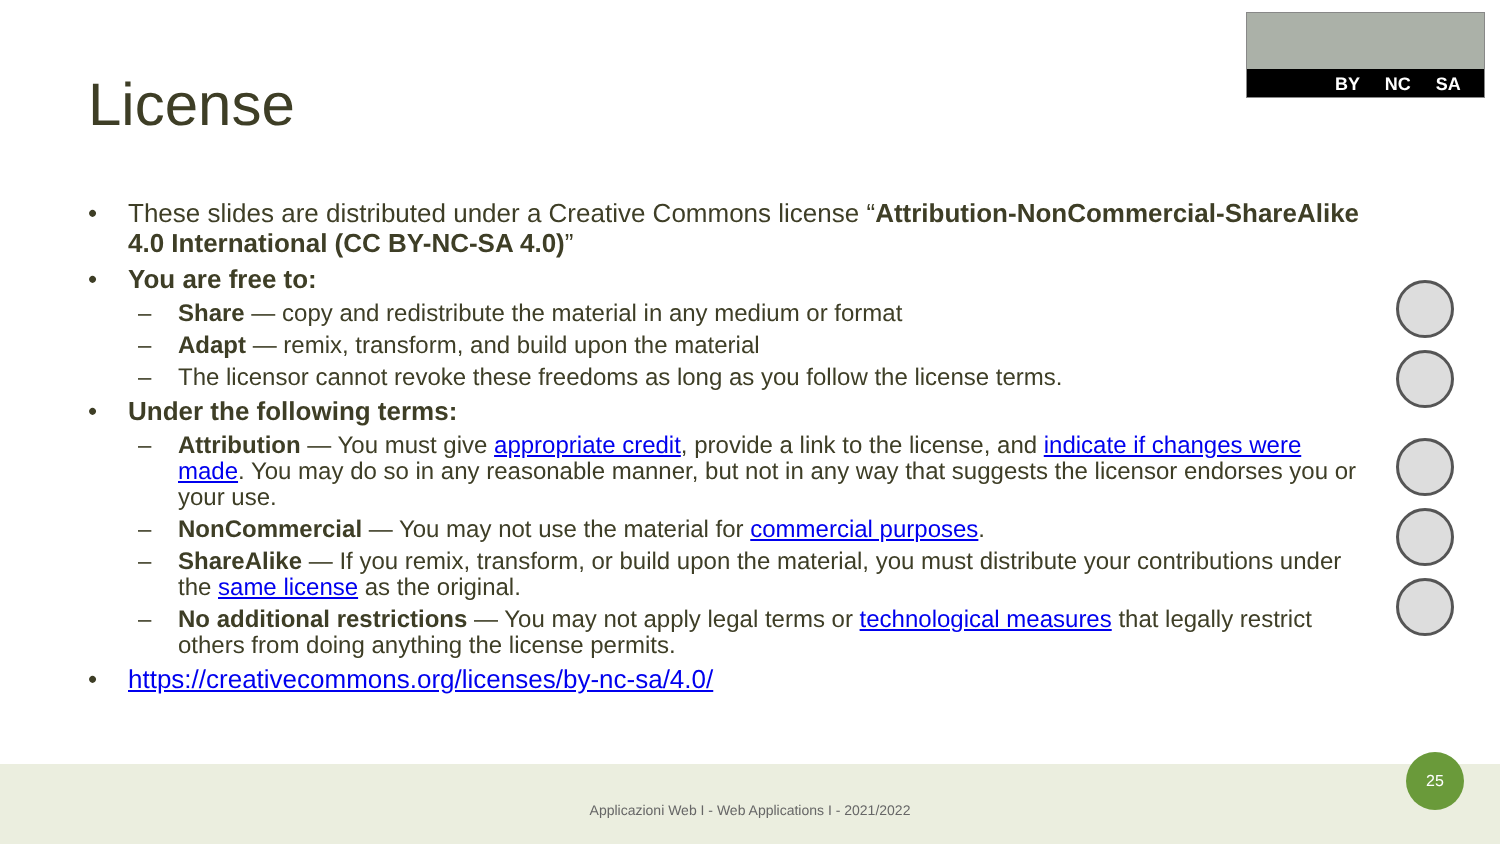License
BY NC SA
• These slides are distributed under a Creative Commons license “Attribution-NonCommercial-ShareAlike 4.0 International (CC BY-NC-SA 4.0)”
• You are free to:
– Share — copy and redistribute the material in any medium or format
– Adapt — remix, transform, and build upon the material
– The licensor cannot revoke these freedoms as long as you follow the license terms.
• Under the following terms:
– Attribution — You must give appropriate credit, provide a link to the license, and indicate if changes were made. You may do so in any reasonable manner, but not in any way that suggests the licensor endorses you or your use.
– NonCommercial — You may not use the material for commercial purposes.
– ShareAlike — If you remix, transform, or build upon the material, you must distribute your contributions under the same license as the original.
– No additional restrictions — You may not apply legal terms or technological measures that legally restrict others from doing anything the license permits.
• https://creativecommons.org/licenses/by-nc-sa/4.0/
Applicazioni Web I - Web Applications I - 2021/2022
25